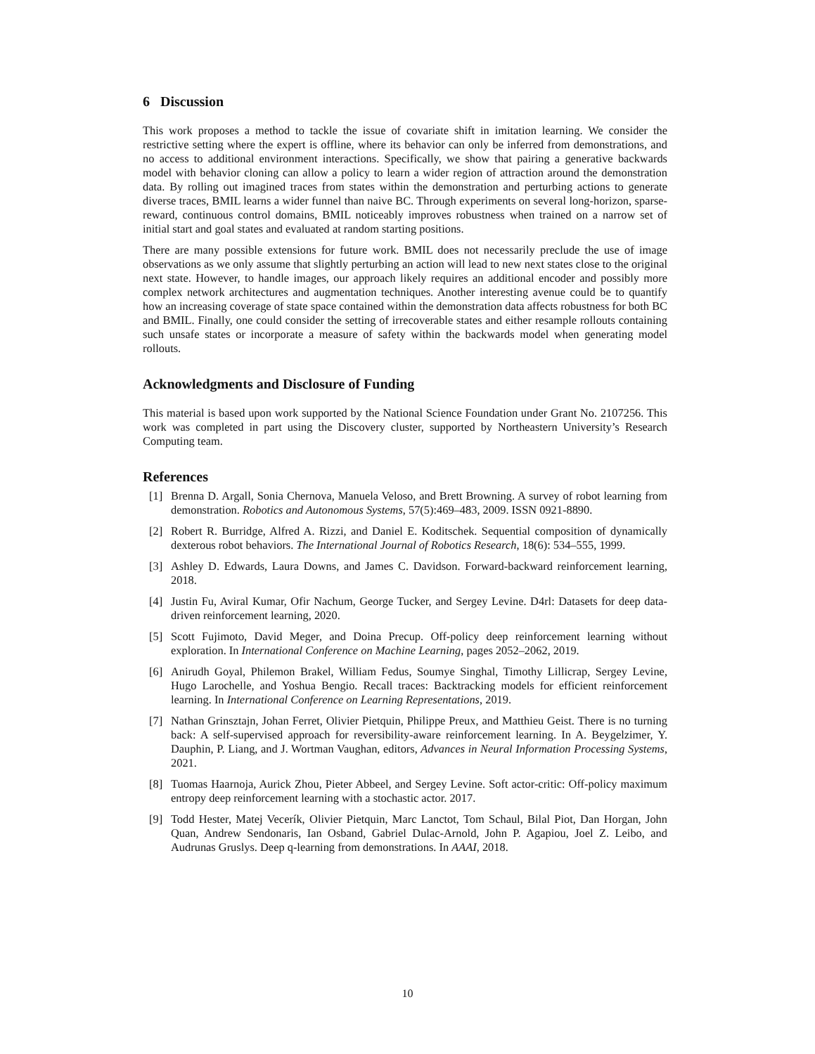6 Discussion
This work proposes a method to tackle the issue of covariate shift in imitation learning. We consider the restrictive setting where the expert is offline, where its behavior can only be inferred from demonstrations, and no access to additional environment interactions. Specifically, we show that pairing a generative backwards model with behavior cloning can allow a policy to learn a wider region of attraction around the demonstration data. By rolling out imagined traces from states within the demonstration and perturbing actions to generate diverse traces, BMIL learns a wider funnel than naive BC. Through experiments on several long-horizon, sparse-reward, continuous control domains, BMIL noticeably improves robustness when trained on a narrow set of initial start and goal states and evaluated at random starting positions.
There are many possible extensions for future work. BMIL does not necessarily preclude the use of image observations as we only assume that slightly perturbing an action will lead to new next states close to the original next state. However, to handle images, our approach likely requires an additional encoder and possibly more complex network architectures and augmentation techniques. Another interesting avenue could be to quantify how an increasing coverage of state space contained within the demonstration data affects robustness for both BC and BMIL. Finally, one could consider the setting of irrecoverable states and either resample rollouts containing such unsafe states or incorporate a measure of safety within the backwards model when generating model rollouts.
Acknowledgments and Disclosure of Funding
This material is based upon work supported by the National Science Foundation under Grant No. 2107256. This work was completed in part using the Discovery cluster, supported by Northeastern University’s Research Computing team.
References
[1] Brenna D. Argall, Sonia Chernova, Manuela Veloso, and Brett Browning. A survey of robot learning from demonstration. Robotics and Autonomous Systems, 57(5):469–483, 2009. ISSN 0921-8890.
[2] Robert R. Burridge, Alfred A. Rizzi, and Daniel E. Koditschek. Sequential composition of dynamically dexterous robot behaviors. The International Journal of Robotics Research, 18(6): 534–555, 1999.
[3] Ashley D. Edwards, Laura Downs, and James C. Davidson. Forward-backward reinforcement learning, 2018.
[4] Justin Fu, Aviral Kumar, Ofir Nachum, George Tucker, and Sergey Levine. D4rl: Datasets for deep data-driven reinforcement learning, 2020.
[5] Scott Fujimoto, David Meger, and Doina Precup. Off-policy deep reinforcement learning without exploration. In International Conference on Machine Learning, pages 2052–2062, 2019.
[6] Anirudh Goyal, Philemon Brakel, William Fedus, Soumye Singhal, Timothy Lillicrap, Sergey Levine, Hugo Larochelle, and Yoshua Bengio. Recall traces: Backtracking models for efficient reinforcement learning. In International Conference on Learning Representations, 2019.
[7] Nathan Grinsztajn, Johan Ferret, Olivier Pietquin, Philippe Preux, and Matthieu Geist. There is no turning back: A self-supervised approach for reversibility-aware reinforcement learning. In A. Beygelzimer, Y. Dauphin, P. Liang, and J. Wortman Vaughan, editors, Advances in Neural Information Processing Systems, 2021.
[8] Tuomas Haarnoja, Aurick Zhou, Pieter Abbeel, and Sergey Levine. Soft actor-critic: Off-policy maximum entropy deep reinforcement learning with a stochastic actor. 2017.
[9] Todd Hester, Matej Vecerík, Olivier Pietquin, Marc Lanctot, Tom Schaul, Bilal Piot, Dan Horgan, John Quan, Andrew Sendonaris, Ian Osband, Gabriel Dulac-Arnold, John P. Agapiou, Joel Z. Leibo, and Audrunas Gruslys. Deep q-learning from demonstrations. In AAAI, 2018.
10